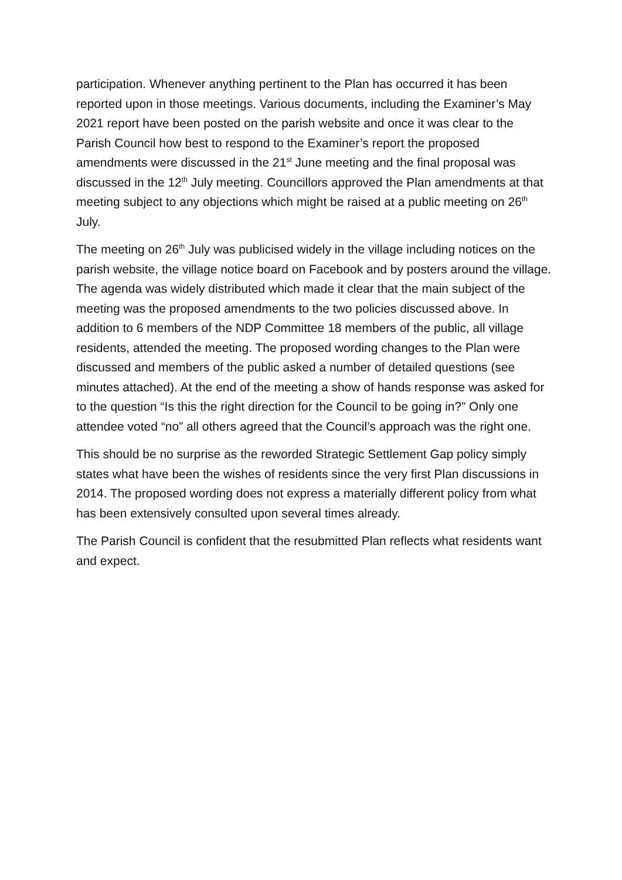participation. Whenever anything pertinent to the Plan has occurred it has been reported upon in those meetings. Various documents, including the Examiner’s May 2021 report have been posted on the parish website and once it was clear to the Parish Council how best to respond to the Examiner’s report the proposed amendments were discussed in the 21<sup>st</sup> June meeting and the final proposal was discussed in the 12<sup>th</sup> July meeting. Councillors approved the Plan amendments at that meeting subject to any objections which might be raised at a public meeting on 26<sup>th</sup> July.
The meeting on 26<sup>th</sup> July was publicised widely in the village including notices on the parish website, the village notice board on Facebook and by posters around the village. The agenda was widely distributed which made it clear that the main subject of the meeting was the proposed amendments to the two policies discussed above. In addition to 6 members of the NDP Committee 18 members of the public, all village residents, attended the meeting. The proposed wording changes to the Plan were discussed and members of the public asked a number of detailed questions (see minutes attached). At the end of the meeting a show of hands response was asked for to the question “Is this the right direction for the Council to be going in?” Only one attendee voted “no” all others agreed that the Council’s approach was the right one.
This should be no surprise as the reworded Strategic Settlement Gap policy simply states what have been the wishes of residents since the very first Plan discussions in 2014. The proposed wording does not express a materially different policy from what has been extensively consulted upon several times already.
The Parish Council is confident that the resubmitted Plan reflects what residents want and expect.